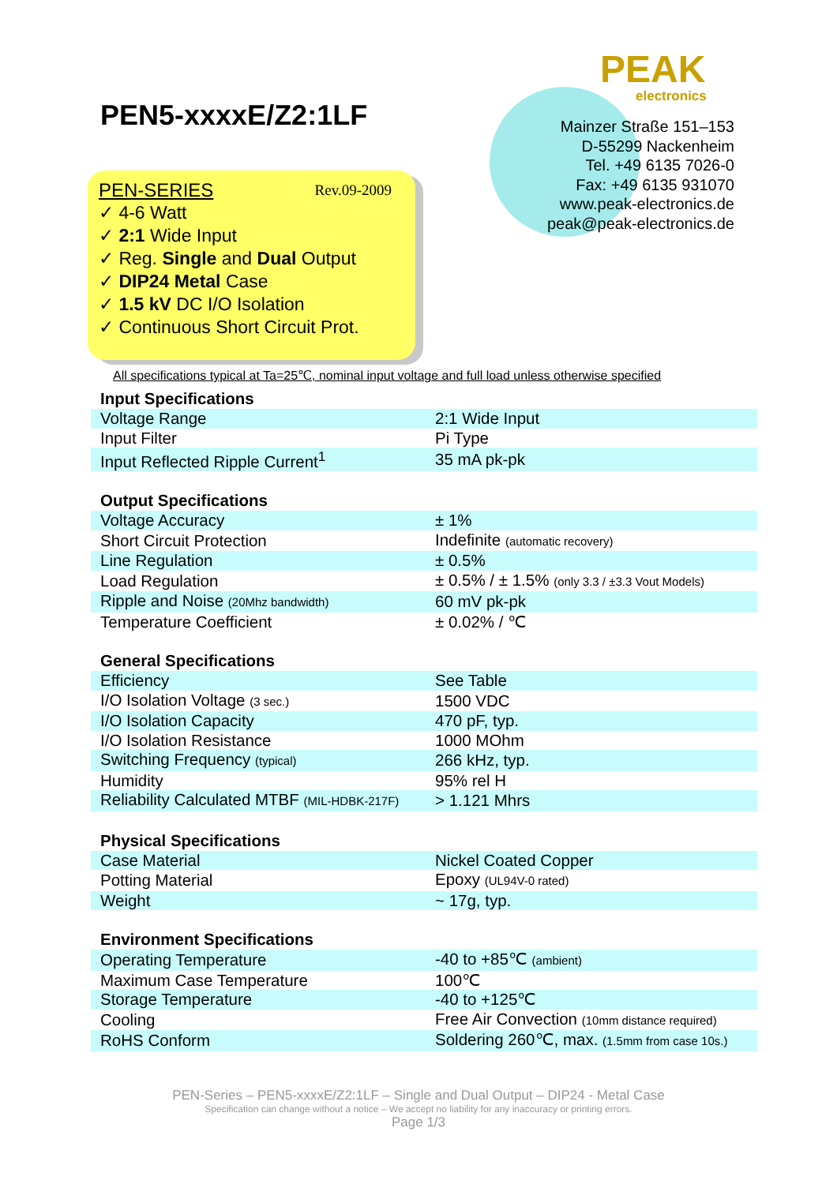PEN5-xxxxE/Z2:1LF
PEAK
electronics
Mainzer Straße 151–153
D-55299 Nackenheim
Tel. +49 6135 7026-0
Fax: +49 6135 931070
www.peak-electronics.de
peak@peak-electronics.de
PEN-SERIES Rev.09-2009
✓ 4-6 Watt
✓ 2:1 Wide Input
✓ Reg. Single and Dual Output
✓ DIP24 Metal Case
✓ 1.5 kV DC I/O Isolation
✓ Continuous Short Circuit Prot.
All specifications typical at Ta=25℃, nominal input voltage and full load unless otherwise specified
| Input Specifications | |
| --- | --- |
| Voltage Range | 2:1 Wide Input |
| Input Filter | Pi Type |
| Input Reflected Ripple Current<sup>1</sup> | 35 mA pk-pk |
| Output Specifications | |
| Voltage Accuracy | ± 1% |
| Short Circuit Protection | Indefinite (automatic recovery) |
| Line Regulation | ± 0.5% |
| Load Regulation | ± 0.5% / ± 1.5% (only 3.3 / ±3.3 Vout Models) |
| Ripple and Noise (20Mhz bandwidth) | 60 mV pk-pk |
| Temperature Coefficient | ± 0.02% / ℃ |
| General Specifications | |
| Efficiency | See Table |
| I/O Isolation Voltage (3 sec.) | 1500 VDC |
| I/O Isolation Capacity | 470 pF, typ. |
| I/O Isolation Resistance | 1000 MOhm |
| Switching Frequency (typical) | 266 kHz, typ. |
| Humidity | 95% rel H |
| Reliability Calculated MTBF (MIL-HDBK-217F) | > 1.121 Mhrs |
| Physical Specifications | |
| Case Material | Nickel Coated Copper |
| Potting Material | Epoxy (UL94V-0 rated) |
| Weight | ~ 17g, typ. |
| Environment Specifications | |
| Operating Temperature | -40 to +85℃ (ambient) |
| Maximum Case Temperature | 100℃ |
| Storage Temperature | -40 to +125℃ |
| Cooling | Free Air Convection (10mm distance required) |
| RoHS Conform | Soldering 260℃, max. (1.5mm from case 10s.) |
PEN-Series – PEN5-xxxxE/Z2:1LF – Single and Dual Output – DIP24 - Metal Case
Specification can change without a notice – We accept no liability for any inaccuracy or printing errors.
Page 1/3